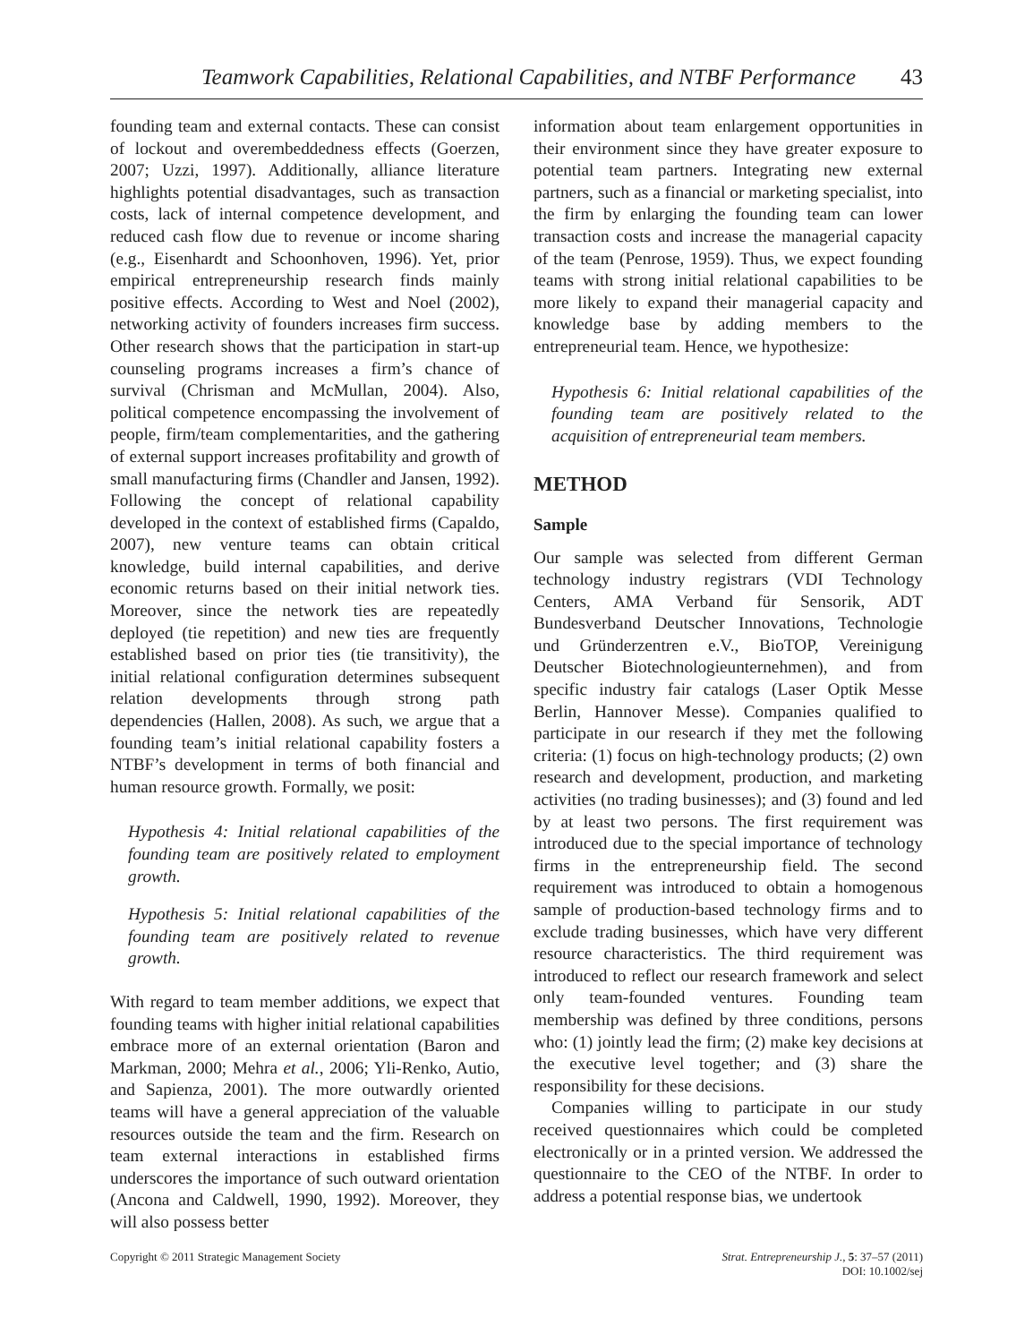Teamwork Capabilities, Relational Capabilities, and NTBF Performance 43
founding team and external contacts. These can consist of lockout and overembeddedness effects (Goerzen, 2007; Uzzi, 1997). Additionally, alliance literature highlights potential disadvantages, such as transaction costs, lack of internal competence development, and reduced cash flow due to revenue or income sharing (e.g., Eisenhardt and Schoonhoven, 1996). Yet, prior empirical entrepreneurship research finds mainly positive effects. According to West and Noel (2002), networking activity of founders increases firm success. Other research shows that the participation in start-up counseling programs increases a firm’s chance of survival (Chrisman and McMullan, 2004). Also, political competence encompassing the involvement of people, firm/team complementarities, and the gathering of external support increases profitability and growth of small manufacturing firms (Chandler and Jansen, 1992). Following the concept of relational capability developed in the context of established firms (Capaldo, 2007), new venture teams can obtain critical knowledge, build internal capabilities, and derive economic returns based on their initial network ties. Moreover, since the network ties are repeatedly deployed (tie repetition) and new ties are frequently established based on prior ties (tie transitivity), the initial relational configuration determines subsequent relation developments through strong path dependencies (Hallen, 2008). As such, we argue that a founding team’s initial relational capability fosters a NTBF’s development in terms of both financial and human resource growth. Formally, we posit:
Hypothesis 4: Initial relational capabilities of the founding team are positively related to employment growth.
Hypothesis 5: Initial relational capabilities of the founding team are positively related to revenue growth.
With regard to team member additions, we expect that founding teams with higher initial relational capabilities embrace more of an external orientation (Baron and Markman, 2000; Mehra et al., 2006; Yli-Renko, Autio, and Sapienza, 2001). The more outwardly oriented teams will have a general appreciation of the valuable resources outside the team and the firm. Research on team external interactions in established firms underscores the importance of such outward orientation (Ancona and Caldwell, 1990, 1992). Moreover, they will also possess better
information about team enlargement opportunities in their environment since they have greater exposure to potential team partners. Integrating new external partners, such as a financial or marketing specialist, into the firm by enlarging the founding team can lower transaction costs and increase the managerial capacity of the team (Penrose, 1959). Thus, we expect founding teams with strong initial relational capabilities to be more likely to expand their managerial capacity and knowledge base by adding members to the entrepreneurial team. Hence, we hypothesize:
Hypothesis 6: Initial relational capabilities of the founding team are positively related to the acquisition of entrepreneurial team members.
METHOD
Sample
Our sample was selected from different German technology industry registrars (VDI Technology Centers, AMA Verband für Sensorik, ADT Bundesverband Deutscher Innovations, Technologie und Gründerzentren e.V., BioTOP, Vereinigung Deutscher Biotechnologieunternehmen), and from specific industry fair catalogs (Laser Optik Messe Berlin, Hannover Messe). Companies qualified to participate in our research if they met the following criteria: (1) focus on high-technology products; (2) own research and development, production, and marketing activities (no trading businesses); and (3) found and led by at least two persons. The first requirement was introduced due to the special importance of technology firms in the entrepreneurship field. The second requirement was introduced to obtain a homogenous sample of production-based technology firms and to exclude trading businesses, which have very different resource characteristics. The third requirement was introduced to reflect our research framework and select only team-founded ventures. Founding team membership was defined by three conditions, persons who: (1) jointly lead the firm; (2) make key decisions at the executive level together; and (3) share the responsibility for these decisions.
Companies willing to participate in our study received questionnaires which could be completed electronically or in a printed version. We addressed the questionnaire to the CEO of the NTBF. In order to address a potential response bias, we undertook
Copyright © 2011 Strategic Management Society Strat. Entrepreneurship J., 5: 37–57 (2011)
DOI: 10.1002/sej